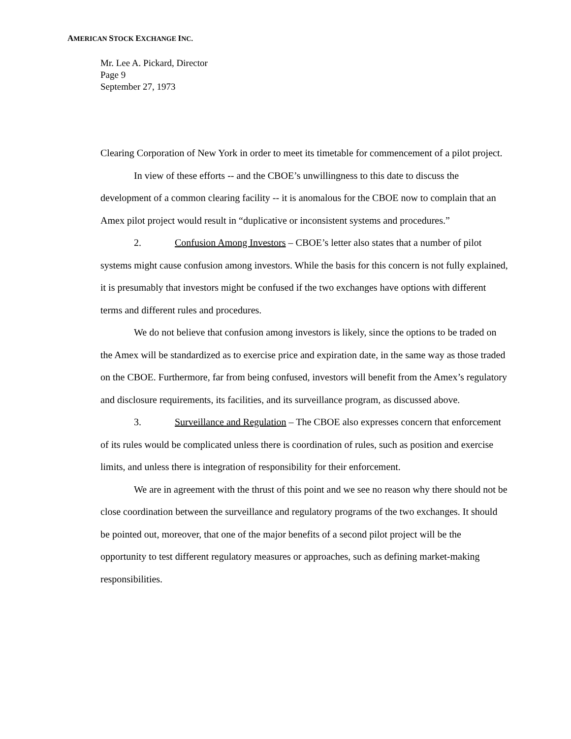AMERICAN STOCK EXCHANGE INC.
Mr. Lee A. Pickard, Director
Page 9
September 27, 1973
Clearing Corporation of New York in order to meet its timetable for commencement of a pilot project.
In view of these efforts -- and the CBOE’s unwillingness to this date to discuss the development of a common clearing facility -- it is anomalous for the CBOE now to complain that an Amex pilot project would result in “duplicative or inconsistent systems and procedures.”
2. Confusion Among Investors – CBOE’s letter also states that a number of pilot systems might cause confusion among investors. While the basis for this concern is not fully explained, it is presumably that investors might be confused if the two exchanges have options with different terms and different rules and procedures.
We do not believe that confusion among investors is likely, since the options to be traded on the Amex will be standardized as to exercise price and expiration date, in the same way as those traded on the CBOE. Furthermore, far from being confused, investors will benefit from the Amex’s regulatory and disclosure requirements, its facilities, and its surveillance program, as discussed above.
3. Surveillance and Regulation – The CBOE also expresses concern that enforcement of its rules would be complicated unless there is coordination of rules, such as position and exercise limits, and unless there is integration of responsibility for their enforcement.
We are in agreement with the thrust of this point and we see no reason why there should not be close coordination between the surveillance and regulatory programs of the two exchanges. It should be pointed out, moreover, that one of the major benefits of a second pilot project will be the opportunity to test different regulatory measures or approaches, such as defining market-making responsibilities.